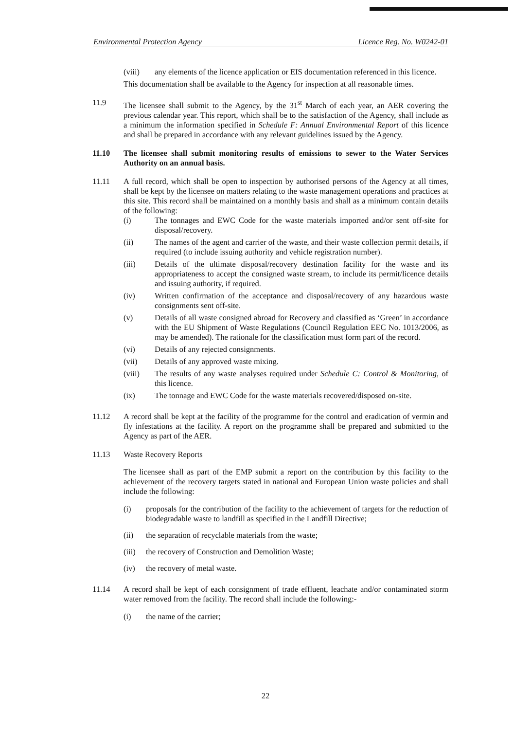Environmental Protection Agency Licence Reg. No. W0242-01
(viii) any elements of the licence application or EIS documentation referenced in this licence.
This documentation shall be available to the Agency for inspection at all reasonable times.
11.9 The licensee shall submit to the Agency, by the 31<sup>st</sup> March of each year, an AER covering the previous calendar year. This report, which shall be to the satisfaction of the Agency, shall include as a minimum the information specified in Schedule F: Annual Environmental Report of this licence and shall be prepared in accordance with any relevant guidelines issued by the Agency.
11.10 The licensee shall submit monitoring results of emissions to sewer to the Water Services Authority on an annual basis.
11.11 A full record, which shall be open to inspection by authorised persons of the Agency at all times, shall be kept by the licensee on matters relating to the waste management operations and practices at this site. This record shall be maintained on a monthly basis and shall as a minimum contain details of the following:
(i) The tonnages and EWC Code for the waste materials imported and/or sent off-site for disposal/recovery.
(ii) The names of the agent and carrier of the waste, and their waste collection permit details, if required (to include issuing authority and vehicle registration number).
(iii) Details of the ultimate disposal/recovery destination facility for the waste and its appropriateness to accept the consigned waste stream, to include its permit/licence details and issuing authority, if required.
(iv) Written confirmation of the acceptance and disposal/recovery of any hazardous waste consignments sent off-site.
(v) Details of all waste consigned abroad for Recovery and classified as ‘Green’ in accordance with the EU Shipment of Waste Regulations (Council Regulation EEC No. 1013/2006, as may be amended). The rationale for the classification must form part of the record.
(vi) Details of any rejected consignments.
(vii) Details of any approved waste mixing.
(viii) The results of any waste analyses required under Schedule C: Control & Monitoring, of this licence.
(ix) The tonnage and EWC Code for the waste materials recovered/disposed on-site.
11.12 A record shall be kept at the facility of the programme for the control and eradication of vermin and fly infestations at the facility. A report on the programme shall be prepared and submitted to the Agency as part of the AER.
11.13 Waste Recovery Reports
The licensee shall as part of the EMP submit a report on the contribution by this facility to the achievement of the recovery targets stated in national and European Union waste policies and shall include the following:
(i) proposals for the contribution of the facility to the achievement of targets for the reduction of biodegradable waste to landfill as specified in the Landfill Directive;
(ii) the separation of recyclable materials from the waste;
(iii)
the recovery of Construction and Demolition Waste;
(iv) the recovery of metal waste.
11.14 A record shall be kept of each consignment of trade effluent, leachate and/or contaminated storm water removed from the facility. The record shall include the following:-
(i) the name of the carrier;
22